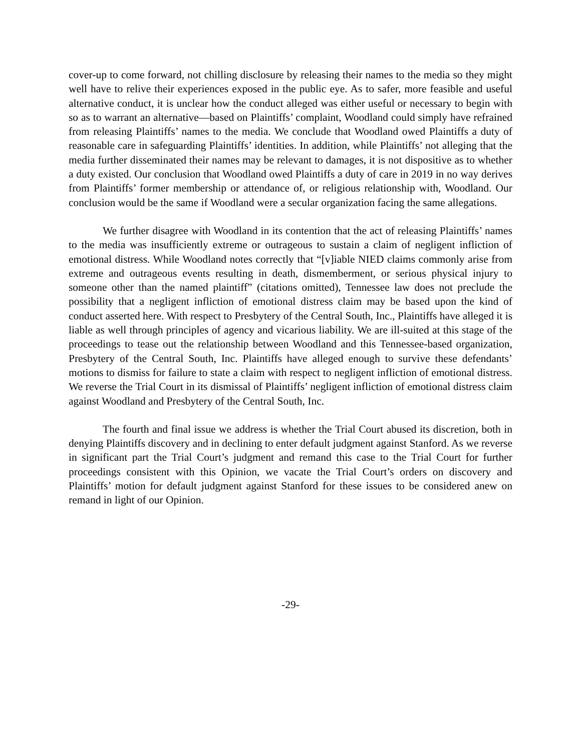cover-up to come forward, not chilling disclosure by releasing their names to the media so they might well have to relive their experiences exposed in the public eye. As to safer, more feasible and useful alternative conduct, it is unclear how the conduct alleged was either useful or necessary to begin with so as to warrant an alternative—based on Plaintiffs’ complaint, Woodland could simply have refrained from releasing Plaintiffs’ names to the media. We conclude that Woodland owed Plaintiffs a duty of reasonable care in safeguarding Plaintiffs’ identities. In addition, while Plaintiffs’ not alleging that the media further disseminated their names may be relevant to damages, it is not dispositive as to whether a duty existed. Our conclusion that Woodland owed Plaintiffs a duty of care in 2019 in no way derives from Plaintiffs’ former membership or attendance of, or religious relationship with, Woodland. Our conclusion would be the same if Woodland were a secular organization facing the same allegations.
We further disagree with Woodland in its contention that the act of releasing Plaintiffs’ names to the media was insufficiently extreme or outrageous to sustain a claim of negligent infliction of emotional distress. While Woodland notes correctly that “[v]iable NIED claims commonly arise from extreme and outrageous events resulting in death, dismemberment, or serious physical injury to someone other than the named plaintiff” (citations omitted), Tennessee law does not preclude the possibility that a negligent infliction of emotional distress claim may be based upon the kind of conduct asserted here. With respect to Presbytery of the Central South, Inc., Plaintiffs have alleged it is liable as well through principles of agency and vicarious liability. We are ill-suited at this stage of the proceedings to tease out the relationship between Woodland and this Tennessee-based organization, Presbytery of the Central South, Inc. Plaintiffs have alleged enough to survive these defendants’ motions to dismiss for failure to state a claim with respect to negligent infliction of emotional distress. We reverse the Trial Court in its dismissal of Plaintiffs’ negligent infliction of emotional distress claim against Woodland and Presbytery of the Central South, Inc.
The fourth and final issue we address is whether the Trial Court abused its discretion, both in denying Plaintiffs discovery and in declining to enter default judgment against Stanford. As we reverse in significant part the Trial Court’s judgment and remand this case to the Trial Court for further proceedings consistent with this Opinion, we vacate the Trial Court’s orders on discovery and Plaintiffs’ motion for default judgment against Stanford for these issues to be considered anew on remand in light of our Opinion.
-29-